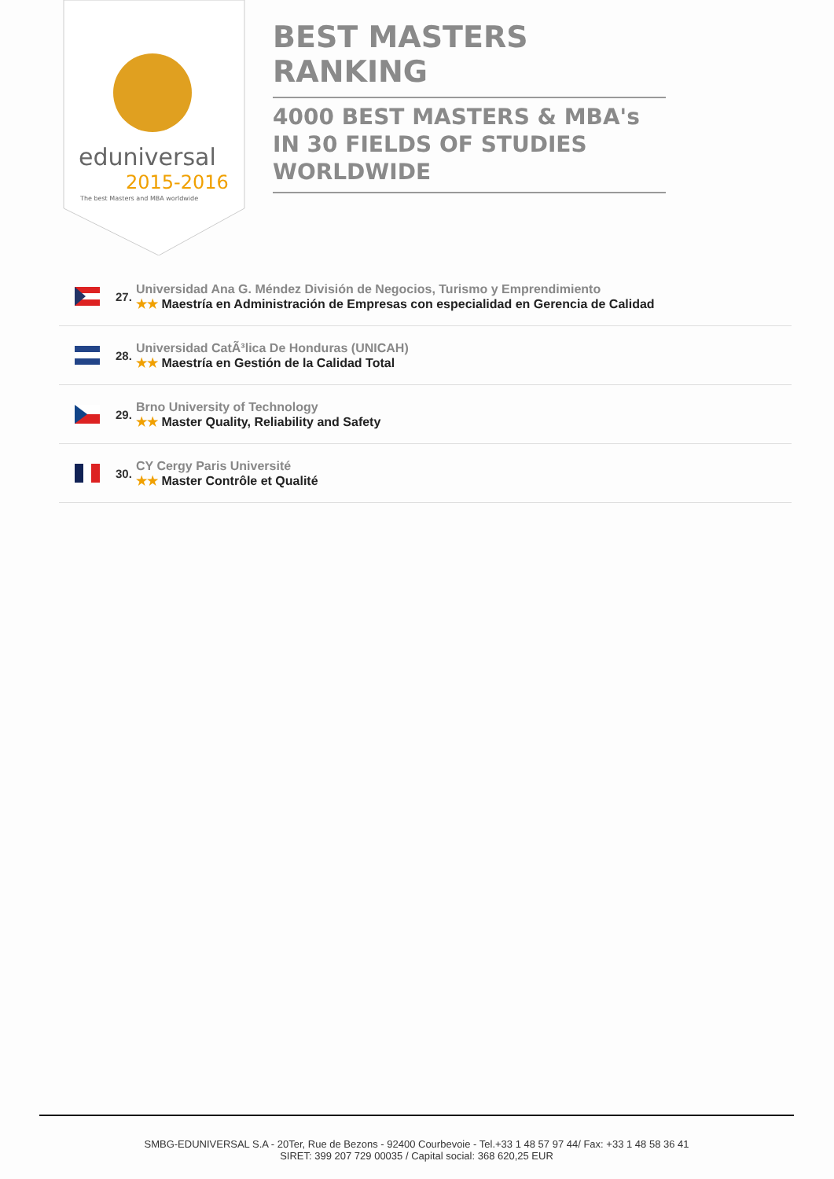eduniversal
2015-2016
The best Masters and MBA worldwide
BEST MASTERS RANKING
4000 BEST MASTERS & MBA's IN 30 FIELDS OF STUDIES WORLDWIDE
27.
Universidad Ana G. Méndez División de Negocios, Turismo y Emprendimiento
★★ Maestría en Administración de Empresas con especialidad en Gerencia de Calidad
28.
Universidad CatÃ³lica De Honduras (UNICAH)
★★ Maestría en Gestión de la Calidad Total
29.
Brno University of Technology
★★ Master Quality, Reliability and Safety
30.
CY Cergy Paris Université
★★ Master Contrôle et Qualité
SMBG-EDUNIVERSAL S.A - 20Ter, Rue de Bezons - 92400 Courbevoie - Tel.+33 1 48 57 97 44/ Fax: +33 1 48 58 36 41
SIRET: 399 207 729 00035 / Capital social: 368 620,25 EUR